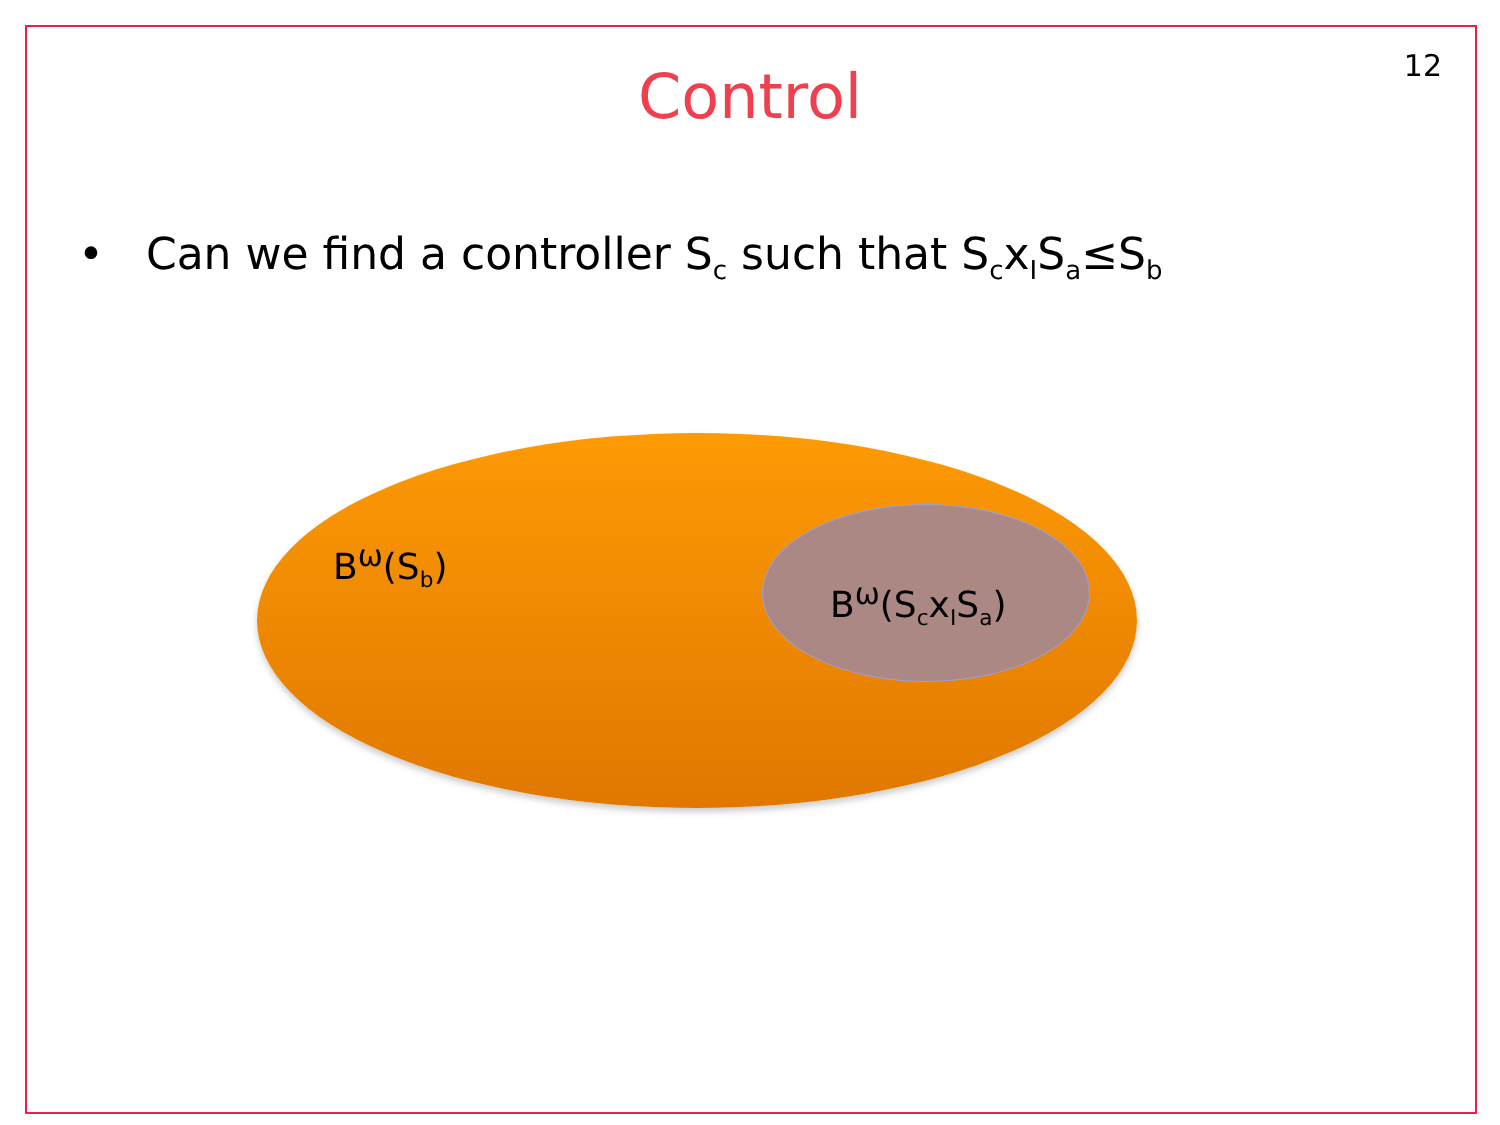12
Control
• Can we find a controller S<sub>c</sub> such that S<sub>c</sub>x<sub>I</sub>S<sub>a</sub>≤S<sub>b</sub>
B<sup>ω</sup>(S<sub>b</sub>)
B<sup>ω</sup>(S<sub>c</sub>x<sub>I</sub>S<sub>a</sub>)